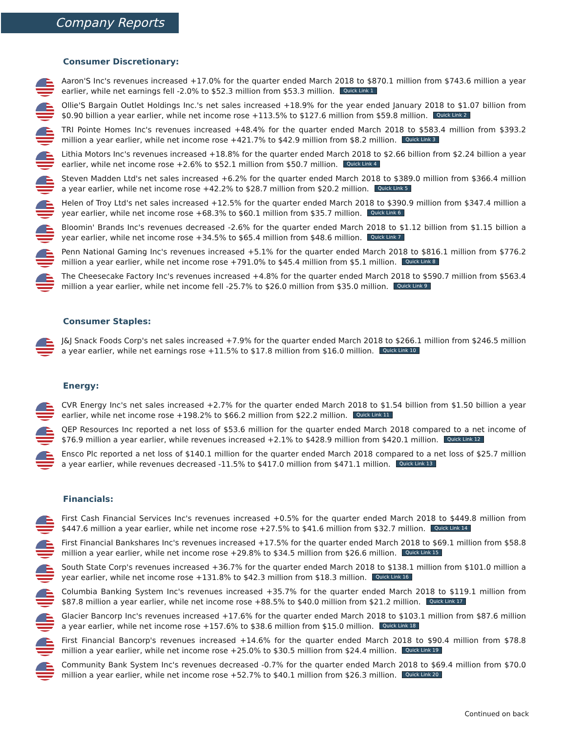Company Reports
Consumer Discretionary:
Aaron'S Inc's revenues increased +17.0% for the quarter ended March 2018 to $870.1 million from $743.6 million a year earlier, while net earnings fell -2.0% to $52.3 million from $53.3 million. Quick Link 1
Ollie'S Bargain Outlet Holdings Inc.'s net sales increased +18.9% for the year ended January 2018 to $1.07 billion from $0.90 billion a year earlier, while net income rose +113.5% to $127.6 million from $59.8 million. Quick Link 2
TRI Pointe Homes Inc's revenues increased +48.4% for the quarter ended March 2018 to $583.4 million from $393.2 million a year earlier, while net income rose +421.7% to $42.9 million from $8.2 million. Quick Link 3
Lithia Motors Inc's revenues increased +18.8% for the quarter ended March 2018 to $2.66 billion from $2.24 billion a year earlier, while net income rose +2.6% to $52.1 million from $50.7 million. Quick Link 4
Steven Madden Ltd's net sales increased +6.2% for the quarter ended March 2018 to $389.0 million from $366.4 million a year earlier, while net income rose +42.2% to $28.7 million from $20.2 million. Quick Link 5
Helen of Troy Ltd's net sales increased +12.5% for the quarter ended March 2018 to $390.9 million from $347.4 million a year earlier, while net income rose +68.3% to $60.1 million from $35.7 million. Quick Link 6
Bloomin' Brands Inc's revenues decreased -2.6% for the quarter ended March 2018 to $1.12 billion from $1.15 billion a year earlier, while net income rose +34.5% to $65.4 million from $48.6 million. Quick Link 7
Penn National Gaming Inc's revenues increased +5.1% for the quarter ended March 2018 to $816.1 million from $776.2 million a year earlier, while net income rose +791.0% to $45.4 million from $5.1 million. Quick Link 8
The Cheesecake Factory Inc's revenues increased +4.8% for the quarter ended March 2018 to $590.7 million from $563.4 million a year earlier, while net income fell -25.7% to $26.0 million from $35.0 million. Quick Link 9
Consumer Staples:
J&J Snack Foods Corp's net sales increased +7.9% for the quarter ended March 2018 to $266.1 million from $246.5 million a year earlier, while net earnings rose +11.5% to $17.8 million from $16.0 million. Quick Link 10
Energy:
CVR Energy Inc's net sales increased +2.7% for the quarter ended March 2018 to $1.54 billion from $1.50 billion a year earlier, while net income rose +198.2% to $66.2 million from $22.2 million. Quick Link 11
QEP Resources Inc reported a net loss of $53.6 million for the quarter ended March 2018 compared to a net income of $76.9 million a year earlier, while revenues increased +2.1% to $428.9 million from $420.1 million. Quick Link 12
Ensco Plc reported a net loss of $140.1 million for the quarter ended March 2018 compared to a net loss of $25.7 million a year earlier, while revenues decreased -11.5% to $417.0 million from $471.1 million. Quick Link 13
Financials:
First Cash Financial Services Inc's revenues increased +0.5% for the quarter ended March 2018 to $449.8 million from $447.6 million a year earlier, while net income rose +27.5% to $41.6 million from $32.7 million. Quick Link 14
First Financial Bankshares Inc's revenues increased +17.5% for the quarter ended March 2018 to $69.1 million from $58.8 million a year earlier, while net income rose +29.8% to $34.5 million from $26.6 million. Quick Link 15
South State Corp's revenues increased +36.7% for the quarter ended March 2018 to $138.1 million from $101.0 million a year earlier, while net income rose +131.8% to $42.3 million from $18.3 million. Quick Link 16
Columbia Banking System Inc's revenues increased +35.7% for the quarter ended March 2018 to $119.1 million from $87.8 million a year earlier, while net income rose +88.5% to $40.0 million from $21.2 million. Quick Link 17
Glacier Bancorp Inc's revenues increased +17.6% for the quarter ended March 2018 to $103.1 million from $87.6 million a year earlier, while net income rose +157.6% to $38.6 million from $15.0 million. Quick Link 18
First Financial Bancorp's revenues increased +14.6% for the quarter ended March 2018 to $90.4 million from $78.8 million a year earlier, while net income rose +25.0% to $30.5 million from $24.4 million. Quick Link 19
Community Bank System Inc's revenues decreased -0.7% for the quarter ended March 2018 to $69.4 million from $70.0 million a year earlier, while net income rose +52.7% to $40.1 million from $26.3 million. Quick Link 20
Continued on back